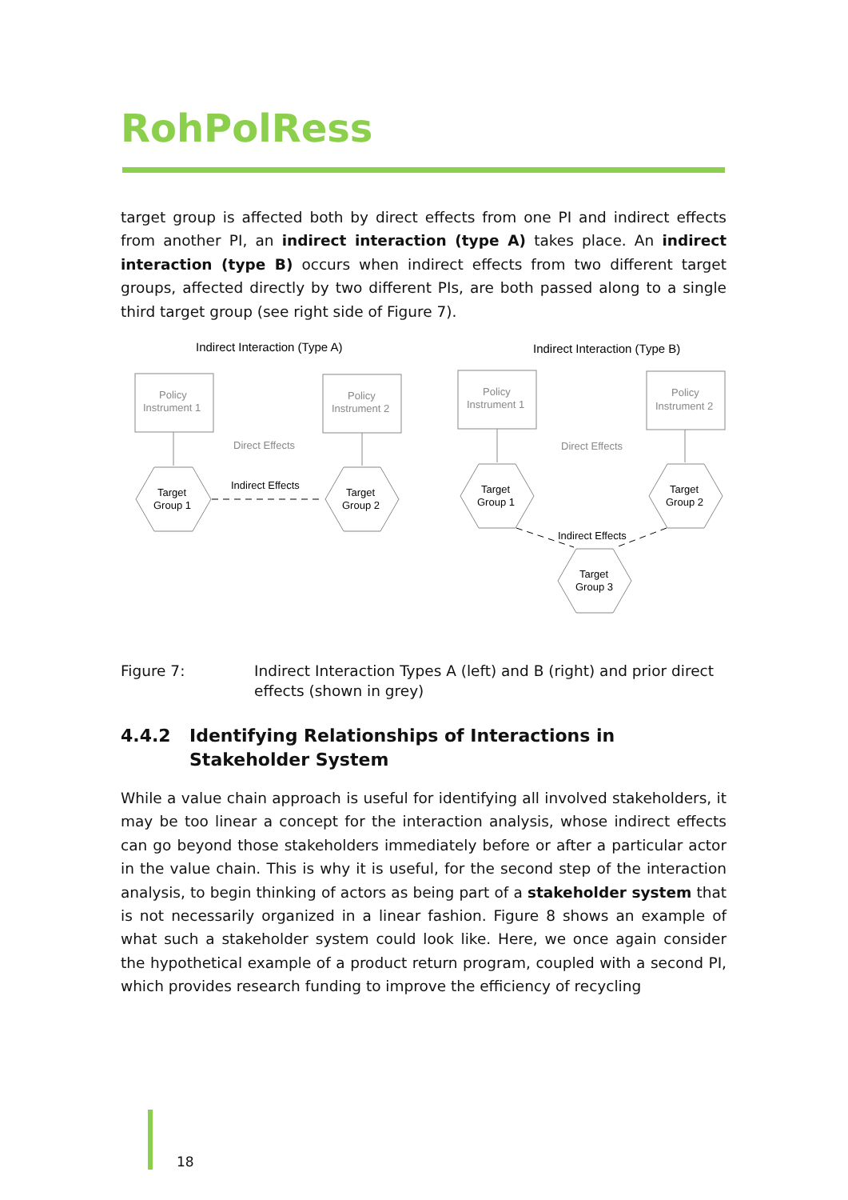RohPolRess
target group is affected both by direct effects from one PI and indirect effects from an­other PI, an indirect interaction (type A) takes place. An indirect interaction (type B) occurs when indirect effects from two different target groups, affected directly by two different PIs, are both passed along to a single third target group (see right side of Figure 7).
Indirect Interaction (Type A)
Indirect Interaction (Type B)
Policy
Instrument 1
Policy
Instrument 2
Policy
Instrument 1
Policy
Instrument 2
Direct Effects
Direct Effects
Indirect Effects
Indirect Effects
Target
Group 1
Target
Group 2
Target
Group 1
Target
Group 2
Target
Group 3
Figure 7: Indirect Interaction Types A (left) and B (right) and prior direct effects (shown in grey)
4.4.2 Identifying Relationships of Interactions in Stakeholder Sys­tem
While a value chain approach is useful for identifying all involved stakeholders, it may be too linear a concept for the interaction analysis, whose indirect effects can go beyond those stakeholders immediately before or after a particular actor in the value chain. This is why it is useful, for the second step of the interaction analysis, to begin thinking of actors as being part of a stakeholder system that is not necessarily organized in a linear fash­ion. Figure 8 shows an example of what such a stakeholder system could look like. Here, we once again consider the hypothetical example of a product return program, coupled with a second PI, which provides research funding to improve the efficiency of recycling
18